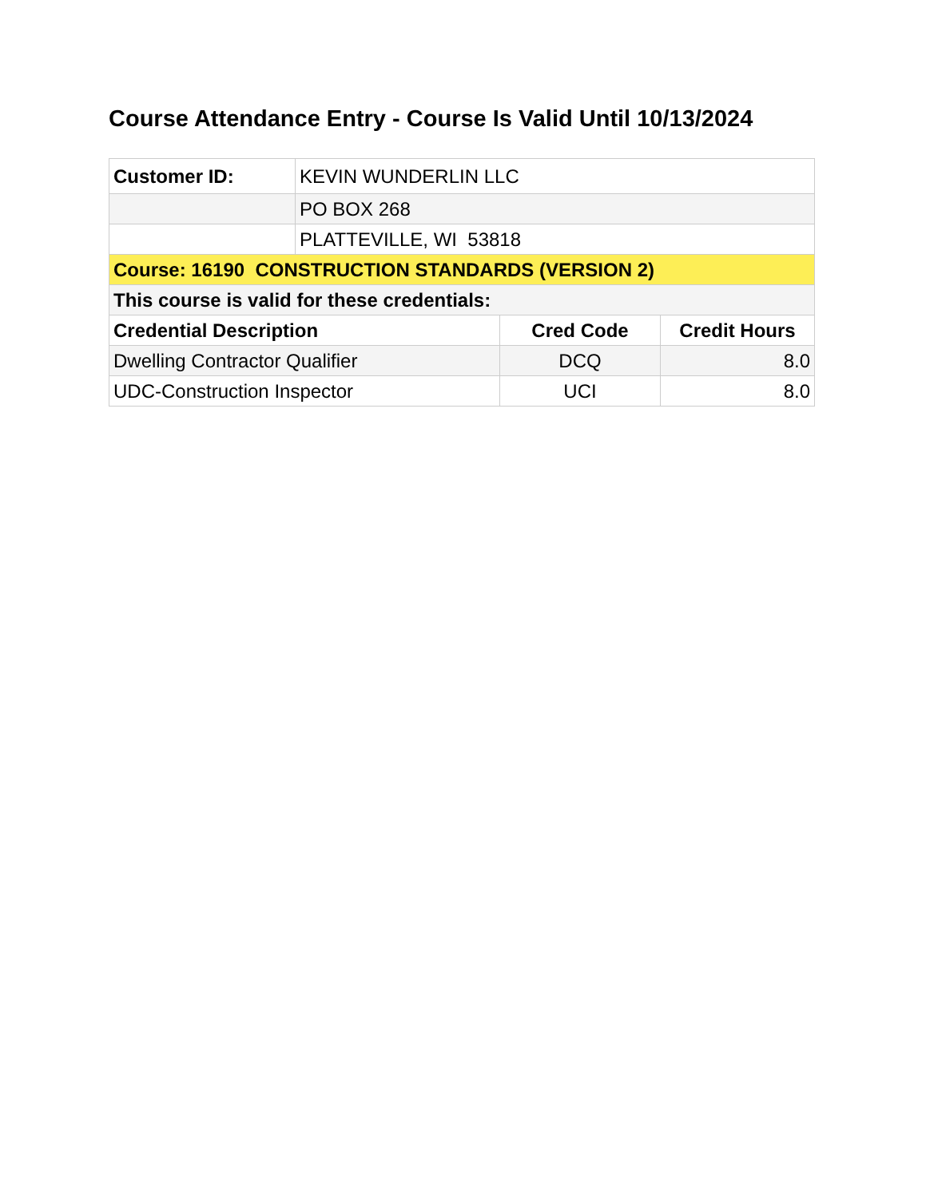Course Attendance Entry - Course Is Valid Until 10/13/2024
| Customer ID: | KEVIN WUNDERLIN LLC | | |
| | PO BOX 268 | | |
| | PLATTEVILLE, WI 53818 | | |
| Course: 16190 CONSTRUCTION STANDARDS (VERSION 2) | | | |
| This course is valid for these credentials: | | | |
| Credential Description | | Cred Code | Credit Hours |
| Dwelling Contractor Qualifier | | DCQ | 8.0 |
| UDC-Construction Inspector | | UCI | 8.0 |